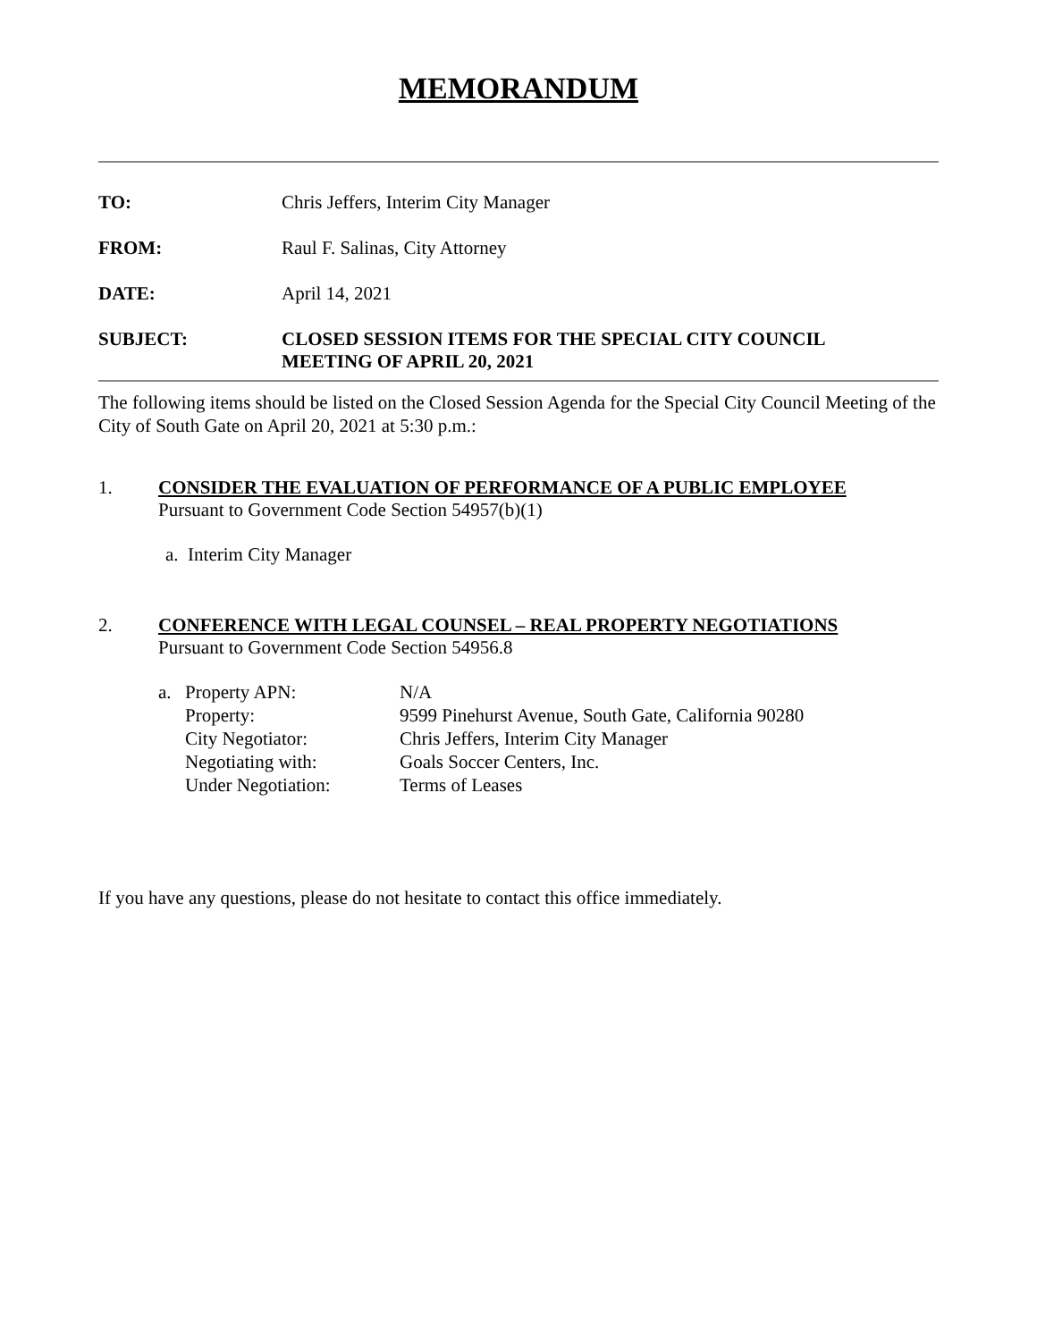MEMORANDUM
TO: Chris Jeffers, Interim City Manager
FROM: Raul F. Salinas, City Attorney
DATE: April 14, 2021
SUBJECT: CLOSED SESSION ITEMS FOR THE SPECIAL CITY COUNCIL
MEETING OF APRIL 20, 2021
The following items should be listed on the Closed Session Agenda for the Special City Council Meeting of the City of South Gate on April 20, 2021 at 5:30 p.m.:
1. CONSIDER THE EVALUATION OF PERFORMANCE OF A PUBLIC EMPLOYEE
Pursuant to Government Code Section 54957(b)(1)
a. Interim City Manager
2. CONFERENCE WITH LEGAL COUNSEL – REAL PROPERTY NEGOTIATIONS
Pursuant to Government Code Section 54956.8
a. Property APN: N/A
Property: 9599 Pinehurst Avenue, South Gate, California 90280
City Negotiator: Chris Jeffers, Interim City Manager
Negotiating with: Goals Soccer Centers, Inc.
Under Negotiation: Terms of Leases
If you have any questions, please do not hesitate to contact this office immediately.